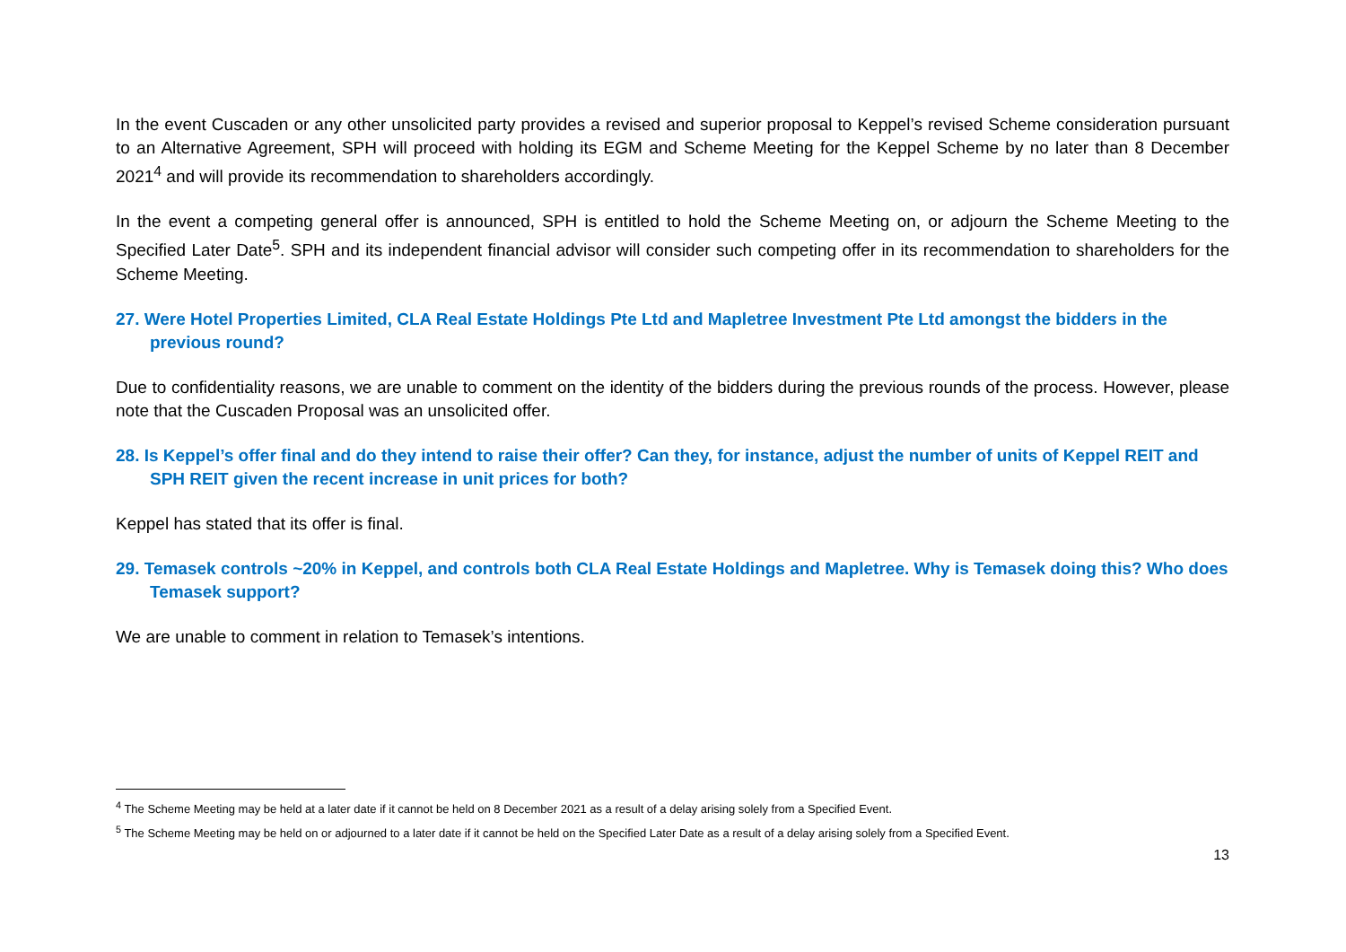In the event Cuscaden or any other unsolicited party provides a revised and superior proposal to Keppel’s revised Scheme consideration pursuant to an Alternative Agreement, SPH will proceed with holding its EGM and Scheme Meeting for the Keppel Scheme by no later than 8 December 2021<sup>4</sup> and will provide its recommendation to shareholders accordingly.
In the event a competing general offer is announced, SPH is entitled to hold the Scheme Meeting on, or adjourn the Scheme Meeting to the Specified Later Date<sup>5</sup>. SPH and its independent financial advisor will consider such competing offer in its recommendation to shareholders for the Scheme Meeting.
27. Were Hotel Properties Limited, CLA Real Estate Holdings Pte Ltd and Mapletree Investment Pte Ltd amongst the bidders in the previous round?
Due to confidentiality reasons, we are unable to comment on the identity of the bidders during the previous rounds of the process. However, please note that the Cuscaden Proposal was an unsolicited offer.
28. Is Keppel’s offer final and do they intend to raise their offer? Can they, for instance, adjust the number of units of Keppel REIT and SPH REIT given the recent increase in unit prices for both?
Keppel has stated that its offer is final.
29. Temasek controls ~20% in Keppel, and controls both CLA Real Estate Holdings and Mapletree. Why is Temasek doing this? Who does Temasek support?
We are unable to comment in relation to Temasek’s intentions.
<sup>4</sup> The Scheme Meeting may be held at a later date if it cannot be held on 8 December 2021 as a result of a delay arising solely from a Specified Event.
<sup>5</sup> The Scheme Meeting may be held on or adjourned to a later date if it cannot be held on the Specified Later Date as a result of a delay arising solely from a Specified Event.
13